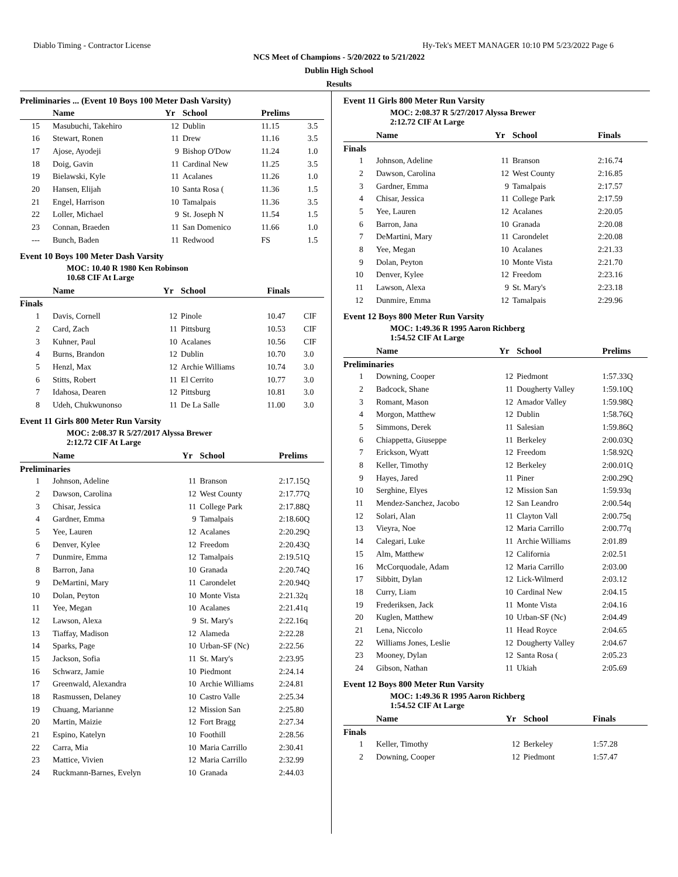Diablo Timing - Contractor License Hy-Tek's MEET MANAGER 10:10 PM 5/23/2022 Page 6
NCS Meet of Champions - 5/20/2022 to 5/21/2022
Dublin High School
Results
Preliminaries ... (Event 10 Boys 100 Meter Dash Varsity)
| | Name | Yr | School | Prelims | |
| --- | --- | --- | --- | --- | --- |
| 15 | Masubuchi, Takehiro | 12 | Dublin | 11.15 | 3.5 |
| 16 | Stewart, Ronen | 11 | Drew | 11.16 | 3.5 |
| 17 | Ajose, Ayodeji | 9 | Bishop O'Dow | 11.24 | 1.0 |
| 18 | Doig, Gavin | 11 | Cardinal New | 11.25 | 3.5 |
| 19 | Bielawski, Kyle | 11 | Acalanes | 11.26 | 1.0 |
| 20 | Hansen, Elijah | 10 | Santa Rosa ( | 11.36 | 1.5 |
| 21 | Engel, Harrison | 10 | Tamalpais | 11.36 | 3.5 |
| 22 | Loller, Michael | 9 | St. Joseph N | 11.54 | 1.5 |
| 23 | Connan, Braeden | 11 | San Domenico | 11.66 | 1.0 |
| --- | Bunch, Baden | 11 | Redwood | FS | 1.5 |
Event 10 Boys 100 Meter Dash Varsity
MOC: 10.40 R 1980 Ken Robinson
10.68 CIF At Large
| | Name | Yr | School | Finals | |
| --- | --- | --- | --- | --- | --- |
| Finals | | | | | |
| 1 | Davis, Cornell | 12 | Pinole | 10.47 | CIF |
| 2 | Card, Zach | 11 | Pittsburg | 10.53 | CIF |
| 3 | Kuhner, Paul | 10 | Acalanes | 10.56 | CIF |
| 4 | Burns, Brandon | 12 | Dublin | 10.70 | 3.0 |
| 5 | Henzl, Max | 12 | Archie Williams | 10.74 | 3.0 |
| 6 | Stitts, Robert | 11 | El Cerrito | 10.77 | 3.0 |
| 7 | Idahosa, Dearen | 12 | Pittsburg | 10.81 | 3.0 |
| 8 | Udeh, Chukwunonso | 11 | De La Salle | 11.00 | 3.0 |
Event 11 Girls 800 Meter Run Varsity
MOC: 2:08.37 R 5/27/2017 Alyssa Brewer
2:12.72 CIF At Large
| | Name | Yr | School | Prelims |
| --- | --- | --- | --- | --- |
| Preliminaries | | | | |
| 1 | Johnson, Adeline | 11 | Branson | 2:17.15Q |
| 2 | Dawson, Carolina | 12 | West County | 2:17.77Q |
| 3 | Chisar, Jessica | 11 | College Park | 2:17.88Q |
| 4 | Gardner, Emma | 9 | Tamalpais | 2:18.60Q |
| 5 | Yee, Lauren | 12 | Acalanes | 2:20.29Q |
| 6 | Denver, Kylee | 12 | Freedom | 2:20.43Q |
| 7 | Dunmire, Emma | 12 | Tamalpais | 2:19.51Q |
| 8 | Barron, Jana | 10 | Granada | 2:20.74Q |
| 9 | DeMartini, Mary | 11 | Carondelet | 2:20.94Q |
| 10 | Dolan, Peyton | 10 | Monte Vista | 2:21.32q |
| 11 | Yee, Megan | 10 | Acalanes | 2:21.41q |
| 12 | Lawson, Alexa | 9 | St. Mary's | 2:22.16q |
| 13 | Tiaffay, Madison | 12 | Alameda | 2:22.28 |
| 14 | Sparks, Page | 10 | Urban-SF (Nc) | 2:22.56 |
| 15 | Jackson, Sofia | 11 | St. Mary's | 2:23.95 |
| 16 | Schwarz, Jamie | 10 | Piedmont | 2:24.14 |
| 17 | Greenwald, Alexandra | 10 | Archie Williams | 2:24.81 |
| 18 | Rasmussen, Delaney | 10 | Castro Valle | 2:25.34 |
| 19 | Chuang, Marianne | 12 | Mission San | 2:25.80 |
| 20 | Martin, Maizie | 12 | Fort Bragg | 2:27.34 |
| 21 | Espino, Katelyn | 10 | Foothill | 2:28.56 |
| 22 | Carra, Mia | 10 | Maria Carrillo | 2:30.41 |
| 23 | Mattice, Vivien | 12 | Maria Carrillo | 2:32.99 |
| 24 | Ruckmann-Barnes, Evelyn | 10 | Granada | 2:44.03 |
Event 11 Girls 800 Meter Run Varsity
MOC: 2:08.37 R 5/27/2017 Alyssa Brewer
2:12.72 CIF At Large
| | Name | Yr | School | Finals |
| --- | --- | --- | --- | --- |
| Finals | | | | |
| 1 | Johnson, Adeline | 11 | Branson | 2:16.74 |
| 2 | Dawson, Carolina | 12 | West County | 2:16.85 |
| 3 | Gardner, Emma | 9 | Tamalpais | 2:17.57 |
| 4 | Chisar, Jessica | 11 | College Park | 2:17.59 |
| 5 | Yee, Lauren | 12 | Acalanes | 2:20.05 |
| 6 | Barron, Jana | 10 | Granada | 2:20.08 |
| 7 | DeMartini, Mary | 11 | Carondelet | 2:20.08 |
| 8 | Yee, Megan | 10 | Acalanes | 2:21.33 |
| 9 | Dolan, Peyton | 10 | Monte Vista | 2:21.70 |
| 10 | Denver, Kylee | 12 | Freedom | 2:23.16 |
| 11 | Lawson, Alexa | 9 | St. Mary's | 2:23.18 |
| 12 | Dunmire, Emma | 12 | Tamalpais | 2:29.96 |
Event 12 Boys 800 Meter Run Varsity
MOC: 1:49.36 R 1995 Aaron Richberg
1:54.52 CIF At Large
| | Name | Yr | School | Prelims |
| --- | --- | --- | --- | --- |
| Preliminaries | | | | |
| 1 | Downing, Cooper | 12 | Piedmont | 1:57.33Q |
| 2 | Badcock, Shane | 11 | Dougherty Valley | 1:59.10Q |
| 3 | Romant, Mason | 12 | Amador Valley | 1:59.98Q |
| 4 | Morgon, Matthew | 12 | Dublin | 1:58.76Q |
| 5 | Simmons, Derek | 11 | Salesian | 1:59.86Q |
| 6 | Chiappetta, Giuseppe | 11 | Berkeley | 2:00.03Q |
| 7 | Erickson, Wyatt | 12 | Freedom | 1:58.92Q |
| 8 | Keller, Timothy | 12 | Berkeley | 2:00.01Q |
| 9 | Hayes, Jared | 11 | Piner | 2:00.29Q |
| 10 | Serghine, Elyes | 12 | Mission San | 1:59.93q |
| 11 | Mendez-Sanchez, Jacobo | 12 | San Leandro | 2:00.54q |
| 12 | Solari, Alan | 11 | Clayton Vall | 2:00.75q |
| 13 | Vieyra, Noe | 12 | Maria Carrillo | 2:00.77q |
| 14 | Calegari, Luke | 11 | Archie Williams | 2:01.89 |
| 15 | Alm, Matthew | 12 | California | 2:02.51 |
| 16 | McCorquodale, Adam | 12 | Maria Carrillo | 2:03.00 |
| 17 | Sibbitt, Dylan | 12 | Lick-Wilmerd | 2:03.12 |
| 18 | Curry, Liam | 10 | Cardinal New | 2:04.15 |
| 19 | Frederiksen, Jack | 11 | Monte Vista | 2:04.16 |
| 20 | Kuglen, Matthew | 10 | Urban-SF (Nc) | 2:04.49 |
| 21 | Lena, Niccolo | 11 | Head Royce | 2:04.65 |
| 22 | Williams Jones, Leslie | 12 | Dougherty Valley | 2:04.67 |
| 23 | Mooney, Dylan | 12 | Santa Rosa ( | 2:05.23 |
| 24 | Gibson, Nathan | 11 | Ukiah | 2:05.69 |
Event 12 Boys 800 Meter Run Varsity
MOC: 1:49.36 R 1995 Aaron Richberg
1:54.52 CIF At Large
| | Name | Yr | School | Finals |
| --- | --- | --- | --- | --- |
| Finals | | | | |
| 1 | Keller, Timothy | 12 | Berkeley | 1:57.28 |
| 2 | Downing, Cooper | 12 | Piedmont | 1:57.47 |